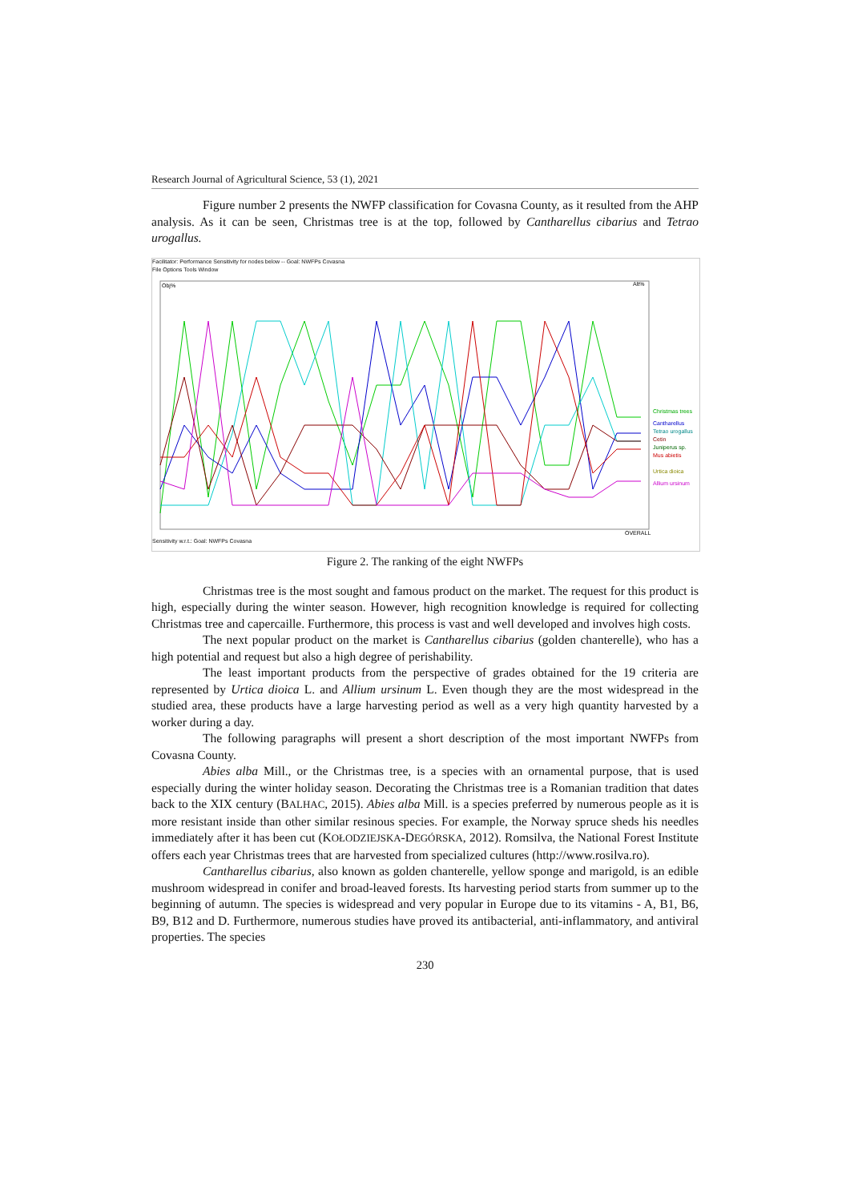Research Journal of Agricultural Science, 53 (1), 2021
Figure number 2 presents the NWFP classification for Covasna County, as it resulted from the AHP analysis. As it can be seen, Christmas tree is at the top, followed by Cantharellus cibarius and Tetrao urogallus.
Facilitator: Performance Sensitivity for nodes below -- Goal: NWFPs Covasna
File Options Tools Window
Obj%
Alt%
Christmas trees
Cantharellus
Tetrao urogallus
Cetin
Juniperus sp.
Mus abietis
Urtica dioica
Allium ursinum
OVERALL
Sensitivity w.r.t.: Goal: NWFPs Covasna
Figure 2. The ranking of the eight NWFPs
Christmas tree is the most sought and famous product on the market. The request for this product is high, especially during the winter season. However, high recognition knowledge is required for collecting Christmas tree and capercaille. Furthermore, this process is vast and well developed and involves high costs.
The next popular product on the market is Cantharellus cibarius (golden chanterelle), who has a high potential and request but also a high degree of perishability.
The least important products from the perspective of grades obtained for the 19 criteria are represented by Urtica dioica L. and Allium ursinum L. Even though they are the most widespread in the studied area, these products have a large harvesting period as well as a very high quantity harvested by a worker during a day.
The following paragraphs will present a short description of the most important NWFPs from Covasna County.
Abies alba Mill., or the Christmas tree, is a species with an ornamental purpose, that is used especially during the winter holiday season. Decorating the Christmas tree is a Romanian tradition that dates back to the XIX century (BALHAC, 2015). Abies alba Mill. is a species preferred by numerous people as it is more resistant inside than other similar resinous species. For example, the Norway spruce sheds his needles immediately after it has been cut (KOŁODZIEJSKA-DEGÓRSKA, 2012). Romsilva, the National Forest Institute offers each year Christmas trees that are harvested from specialized cultures (http://www.rosilva.ro).
Cantharellus cibarius, also known as golden chanterelle, yellow sponge and marigold, is an edible mushroom widespread in conifer and broad-leaved forests. Its harvesting period starts from summer up to the beginning of autumn. The species is widespread and very popular in Europe due to its vitamins - A, B1, B6, B9, B12 and D. Furthermore, numerous studies have proved its antibacterial, anti-inflammatory, and antiviral properties. The species
230